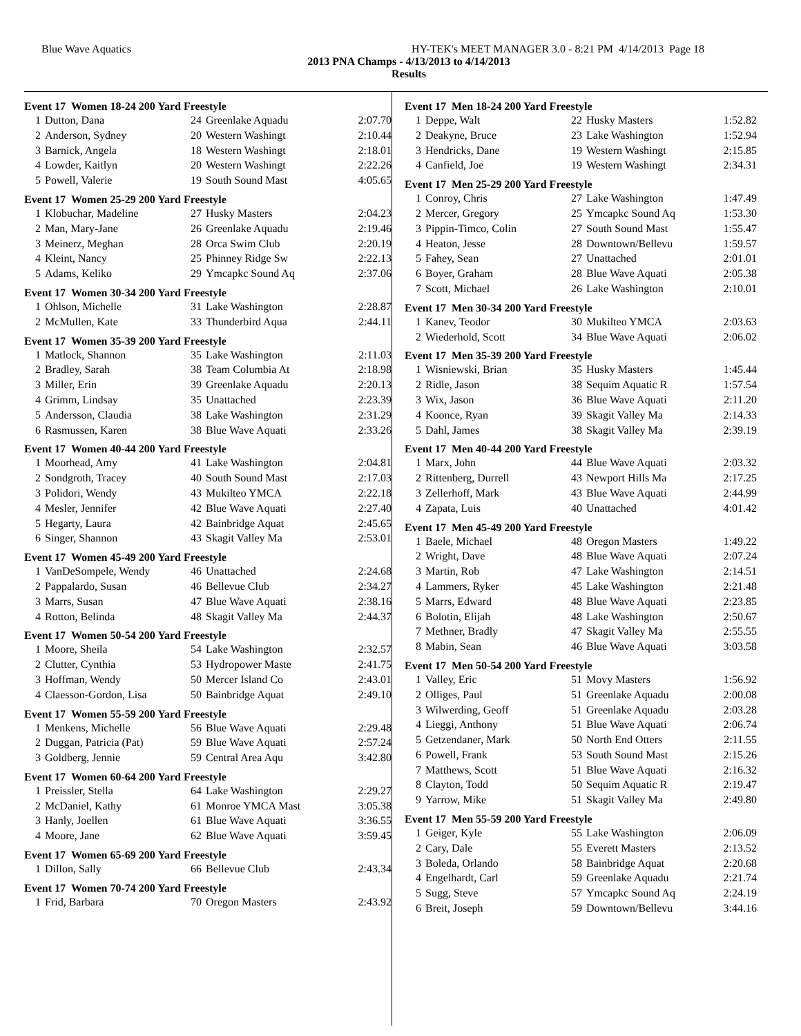Blue Wave Aquatics HY-TEK's MEET MANAGER 3.0 - 8:21 PM 4/14/2013 Page 18
2013 PNA Champs - 4/13/2013 to 4/14/2013
Results
| Event 17 Women 18-24 200 Yard Freestyle | | | | |
| --- | --- | --- | --- | --- |
| 1 | Dutton, Dana | 24 | Greenlake Aquadu | 2:07.70 |
| 2 | Anderson, Sydney | 20 | Western Washingt | 2:10.44 |
| 3 | Barnick, Angela | 18 | Western Washingt | 2:18.01 |
| 4 | Lowder, Kaitlyn | 20 | Western Washingt | 2:22.26 |
| 5 | Powell, Valerie | 19 | South Sound Mast | 4:05.65 |
| Event 17 Women 25-29 200 Yard Freestyle | | | | |
| --- | --- | --- | --- | --- |
| 1 | Klobuchar, Madeline | 27 | Husky Masters | 2:04.23 |
| 2 | Man, Mary-Jane | 26 | Greenlake Aquadu | 2:19.46 |
| 3 | Meinerz, Meghan | 28 | Orca Swim Club | 2:20.19 |
| 4 | Kleint, Nancy | 25 | Phinney Ridge Sw | 2:22.13 |
| 5 | Adams, Keliko | 29 | Ymcapkc Sound Aq | 2:37.06 |
| Event 17 Women 30-34 200 Yard Freestyle | | | | |
| --- | --- | --- | --- | --- |
| 1 | Ohlson, Michelle | 31 | Lake Washington | 2:28.87 |
| 2 | McMullen, Kate | 33 | Thunderbird Aqua | 2:44.11 |
| Event 17 Women 35-39 200 Yard Freestyle | | | | |
| --- | --- | --- | --- | --- |
| 1 | Matlock, Shannon | 35 | Lake Washington | 2:11.03 |
| 2 | Bradley, Sarah | 38 | Team Columbia At | 2:18.98 |
| 3 | Miller, Erin | 39 | Greenlake Aquadu | 2:20.13 |
| 4 | Grimm, Lindsay | 35 | Unattached | 2:23.39 |
| 5 | Andersson, Claudia | 38 | Lake Washington | 2:31.29 |
| 6 | Rasmussen, Karen | 38 | Blue Wave Aquati | 2:33.26 |
| Event 17 Women 40-44 200 Yard Freestyle | | | | |
| --- | --- | --- | --- | --- |
| 1 | Moorhead, Amy | 41 | Lake Washington | 2:04.81 |
| 2 | Sondgroth, Tracey | 40 | South Sound Mast | 2:17.03 |
| 3 | Polidori, Wendy | 43 | Mukilteo YMCA | 2:22.18 |
| 4 | Mesler, Jennifer | 42 | Blue Wave Aquati | 2:27.40 |
| 5 | Hegarty, Laura | 42 | Bainbridge Aquat | 2:45.65 |
| 6 | Singer, Shannon | 43 | Skagit Valley Ma | 2:53.01 |
| Event 17 Women 45-49 200 Yard Freestyle | | | | |
| --- | --- | --- | --- | --- |
| 1 | VanDeSompele, Wendy | 46 | Unattached | 2:24.68 |
| 2 | Pappalardo, Susan | 46 | Bellevue Club | 2:34.27 |
| 3 | Marrs, Susan | 47 | Blue Wave Aquati | 2:38.16 |
| 4 | Rotton, Belinda | 48 | Skagit Valley Ma | 2:44.37 |
| Event 17 Women 50-54 200 Yard Freestyle | | | | |
| --- | --- | --- | --- | --- |
| 1 | Moore, Sheila | 54 | Lake Washington | 2:32.57 |
| 2 | Clutter, Cynthia | 53 | Hydropower Maste | 2:41.75 |
| 3 | Hoffman, Wendy | 50 | Mercer Island Co | 2:43.01 |
| 4 | Claesson-Gordon, Lisa | 50 | Bainbridge Aquat | 2:49.10 |
| Event 17 Women 55-59 200 Yard Freestyle | | | | |
| --- | --- | --- | --- | --- |
| 1 | Menkens, Michelle | 56 | Blue Wave Aquati | 2:29.48 |
| 2 | Duggan, Patricia (Pat) | 59 | Blue Wave Aquati | 2:57.24 |
| 3 | Goldberg, Jennie | 59 | Central Area Aqu | 3:42.80 |
| Event 17 Women 60-64 200 Yard Freestyle | | | | |
| --- | --- | --- | --- | --- |
| 1 | Preissler, Stella | 64 | Lake Washington | 2:29.27 |
| 2 | McDaniel, Kathy | 61 | Monroe YMCA Mast | 3:05.38 |
| 3 | Hanly, Joellen | 61 | Blue Wave Aquati | 3:36.55 |
| 4 | Moore, Jane | 62 | Blue Wave Aquati | 3:59.45 |
| Event 17 Women 65-69 200 Yard Freestyle | | | | |
| --- | --- | --- | --- | --- |
| 1 | Dillon, Sally | 66 | Bellevue Club | 2:43.34 |
| Event 17 Women 70-74 200 Yard Freestyle | | | | |
| --- | --- | --- | --- | --- |
| 1 | Frid, Barbara | 70 | Oregon Masters | 2:43.92 |
| Event 17 Men 18-24 200 Yard Freestyle | | | | |
| --- | --- | --- | --- | --- |
| 1 | Deppe, Walt | 22 | Husky Masters | 1:52.82 |
| 2 | Deakyne, Bruce | 23 | Lake Washington | 1:52.94 |
| 3 | Hendricks, Dane | 19 | Western Washingt | 2:15.85 |
| 4 | Canfield, Joe | 19 | Western Washingt | 2:34.31 |
| Event 17 Men 25-29 200 Yard Freestyle | | | | |
| --- | --- | --- | --- | --- |
| 1 | Conroy, Chris | 27 | Lake Washington | 1:47.49 |
| 2 | Mercer, Gregory | 25 | Ymcapkc Sound Aq | 1:53.30 |
| 3 | Pippin-Timco, Colin | 27 | South Sound Mast | 1:55.47 |
| 4 | Heaton, Jesse | 28 | Downtown/Bellevu | 1:59.57 |
| 5 | Fahey, Sean | 27 | Unattached | 2:01.01 |
| 6 | Boyer, Graham | 28 | Blue Wave Aquati | 2:05.38 |
| 7 | Scott, Michael | 26 | Lake Washington | 2:10.01 |
| Event 17 Men 30-34 200 Yard Freestyle | | | | |
| --- | --- | --- | --- | --- |
| 1 | Kanev, Teodor | 30 | Mukilteo YMCA | 2:03.63 |
| 2 | Wiederhold, Scott | 34 | Blue Wave Aquati | 2:06.02 |
| Event 17 Men 35-39 200 Yard Freestyle | | | | |
| --- | --- | --- | --- | --- |
| 1 | Wisniewski, Brian | 35 | Husky Masters | 1:45.44 |
| 2 | Ridle, Jason | 38 | Sequim Aquatic R | 1:57.54 |
| 3 | Wix, Jason | 36 | Blue Wave Aquati | 2:11.20 |
| 4 | Koonce, Ryan | 39 | Skagit Valley Ma | 2:14.33 |
| 5 | Dahl, James | 38 | Skagit Valley Ma | 2:39.19 |
| Event 17 Men 40-44 200 Yard Freestyle | | | | |
| --- | --- | --- | --- | --- |
| 1 | Marx, John | 44 | Blue Wave Aquati | 2:03.32 |
| 2 | Rittenberg, Durrell | 43 | Newport Hills Ma | 2:17.25 |
| 3 | Zellerhoff, Mark | 43 | Blue Wave Aquati | 2:44.99 |
| 4 | Zapata, Luis | 40 | Unattached | 4:01.42 |
| Event 17 Men 45-49 200 Yard Freestyle | | | | |
| --- | --- | --- | --- | --- |
| 1 | Baele, Michael | 48 | Oregon Masters | 1:49.22 |
| 2 | Wright, Dave | 48 | Blue Wave Aquati | 2:07.24 |
| 3 | Martin, Rob | 47 | Lake Washington | 2:14.51 |
| 4 | Lammers, Ryker | 45 | Lake Washington | 2:21.48 |
| 5 | Marrs, Edward | 48 | Blue Wave Aquati | 2:23.85 |
| 6 | Bolotin, Elijah | 48 | Lake Washington | 2:50.67 |
| 7 | Methner, Bradly | 47 | Skagit Valley Ma | 2:55.55 |
| 8 | Mabin, Sean | 46 | Blue Wave Aquati | 3:03.58 |
| Event 17 Men 50-54 200 Yard Freestyle | | | | |
| --- | --- | --- | --- | --- |
| 1 | Valley, Eric | 51 | Movy Masters | 1:56.92 |
| 2 | Olliges, Paul | 51 | Greenlake Aquadu | 2:00.08 |
| 3 | Wilwerding, Geoff | 51 | Greenlake Aquadu | 2:03.28 |
| 4 | Lieggi, Anthony | 51 | Blue Wave Aquati | 2:06.74 |
| 5 | Getzendaner, Mark | 50 | North End Otters | 2:11.55 |
| 6 | Powell, Frank | 53 | South Sound Mast | 2:15.26 |
| 7 | Matthews, Scott | 51 | Blue Wave Aquati | 2:16.32 |
| 8 | Clayton, Todd | 50 | Sequim Aquatic R | 2:19.47 |
| 9 | Yarrow, Mike | 51 | Skagit Valley Ma | 2:49.80 |
| Event 17 Men 55-59 200 Yard Freestyle | | | | |
| --- | --- | --- | --- | --- |
| 1 | Geiger, Kyle | 55 | Lake Washington | 2:06.09 |
| 2 | Cary, Dale | 55 | Everett Masters | 2:13.52 |
| 3 | Boleda, Orlando | 58 | Bainbridge Aquat | 2:20.68 |
| 4 | Engelhardt, Carl | 59 | Greenlake Aquadu | 2:21.74 |
| 5 | Sugg, Steve | 57 | Ymcapkc Sound Aq | 2:24.19 |
| 6 | Breit, Joseph | 59 | Downtown/Bellevu | 3:44.16 |